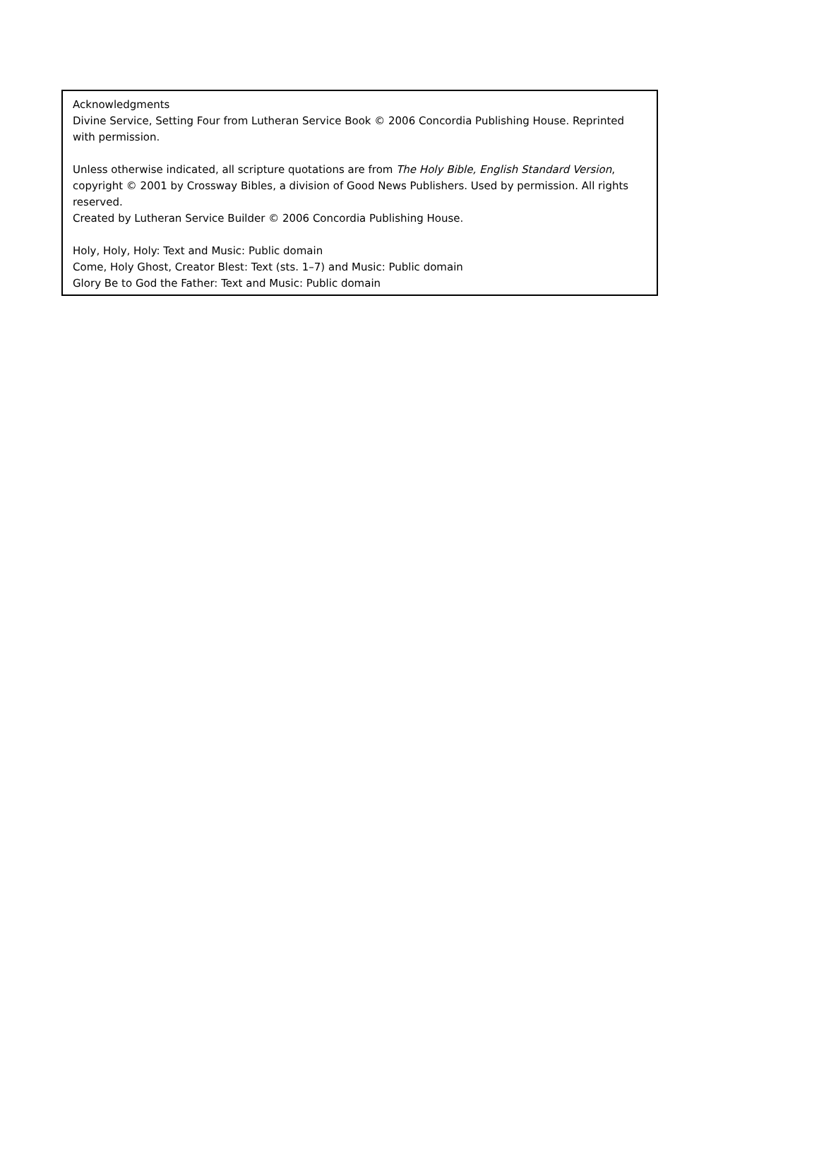Acknowledgments
Divine Service, Setting Four from Lutheran Service Book © 2006 Concordia Publishing House. Reprinted with permission.
Unless otherwise indicated, all scripture quotations are from The Holy Bible, English Standard Version, copyright © 2001 by Crossway Bibles, a division of Good News Publishers. Used by permission. All rights reserved.
Created by Lutheran Service Builder © 2006 Concordia Publishing House.
Holy, Holy, Holy: Text and Music: Public domain
Come, Holy Ghost, Creator Blest: Text (sts. 1–7) and Music: Public domain
Glory Be to God the Father: Text and Music: Public domain